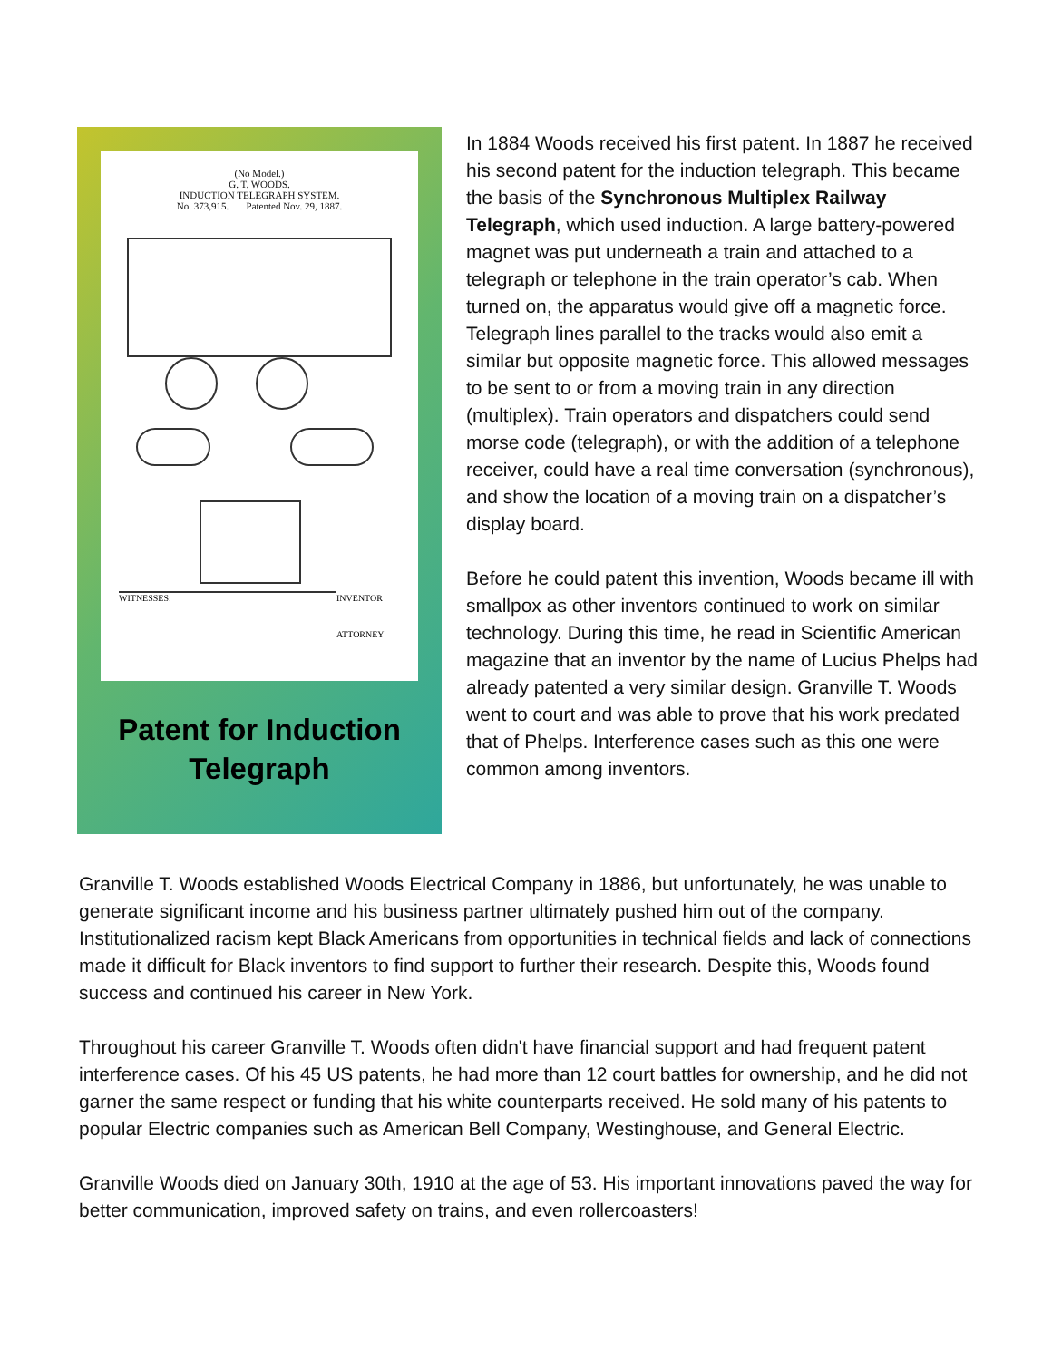(No Model.)
G. T. WOODS.
INDUCTION TELEGRAPH SYSTEM.
No. 373,915. Patented Nov. 29, 1887.
WITNESSES:
INVENTOR
ATTORNEY
Patent for Induction Telegraph
In 1884 Woods received his first patent. In 1887 he received his second patent for the induction telegraph. This became the basis of the Synchronous Multiplex Railway Telegraph, which used induction. A large battery-powered magnet was put underneath a train and attached to a telegraph or telephone in the train operator’s cab. When turned on, the apparatus would give off a magnetic force. Telegraph lines parallel to the tracks would also emit a similar but opposite magnetic force. This allowed messages to be sent to or from a moving train in any direction (multiplex). Train operators and dispatchers could send morse code (telegraph), or with the addition of a telephone receiver, could have a real time conversation (synchronous), and show the location of a moving train on a dispatcher’s display board.
Before he could patent this invention, Woods became ill with smallpox as other inventors continued to work on similar technology. During this time, he read in Scientific American magazine that an inventor by the name of Lucius Phelps had already patented a very similar design. Granville T. Woods went to court and was able to prove that his work predated that of Phelps. Interference cases such as this one were common among inventors.
Granville T. Woods established Woods Electrical Company in 1886, but unfortunately, he was unable to generate significant income and his business partner ultimately pushed him out of the company. Institutionalized racism kept Black Americans from opportunities in technical fields and lack of connections made it difficult for Black inventors to find support to further their research. Despite this, Woods found success and continued his career in New York.
Throughout his career Granville T. Woods often didn't have financial support and had frequent patent interference cases. Of his 45 US patents, he had more than 12 court battles for ownership, and he did not garner the same respect or funding that his white counterparts received. He sold many of his patents to popular Electric companies such as American Bell Company, Westinghouse, and General Electric.
Granville Woods died on January 30th, 1910 at the age of 53. His important innovations paved the way for better communication, improved safety on trains, and even rollercoasters!